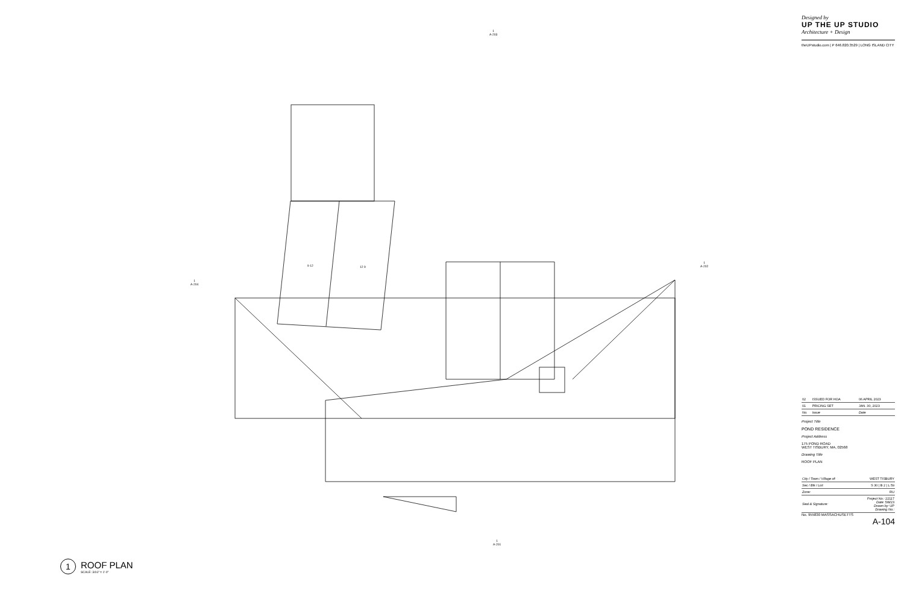1
A-203
1
A-202
1
A-204
1
A-201
9 12 12 9
1
ROOF PLAN
SCALE: 3/16" = 1'-0"
Designed by
UP THE UP STUDIO
Architecture + Design
theUPstudio.com | P 646.820.3529 | LONG ISLAND CITY
| 02 | ISSUED FOR HOA | 06 APRIL 2023 |
| 01 | PRICING SET | JAN. 30, 2023 |
| No. | Issue | Date |
Project Title
POND RESIDENCE
Project Address
175 POND ROAD
WEST TISBURY, MA, 02568
Drawing Title
ROOF PLAN
| City / Town / Village of: | WEST TISBURY |
| Sec / Blk / Lot: | S 30 / B 2 / L 59 |
| Zone: | RU |
| Seal & Signature: | Project No.: 22117 Date: 5/8/23 Drawn by: UP Drawing No.: |
No. 955830 MASSACHUSETTS
A-104